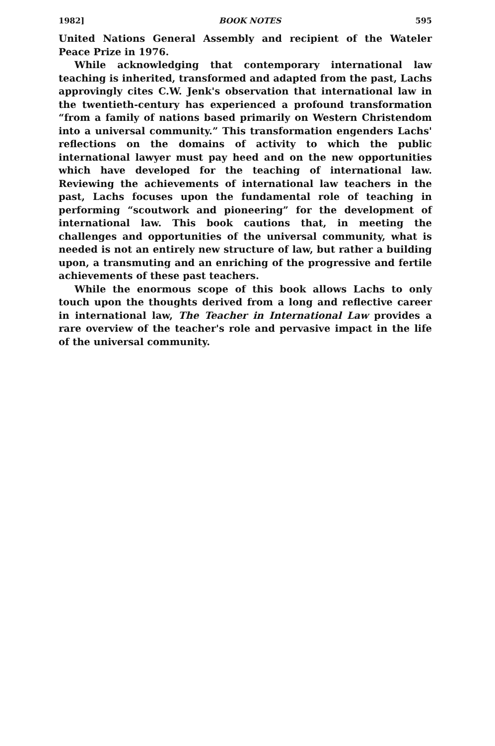1982] BOOK NOTES 595
United Nations General Assembly and recipient of the Wateler Peace Prize in 1976.
While acknowledging that contemporary international law teaching is inherited, transformed and adapted from the past, Lachs approvingly cites C.W. Jenk's observation that international law in the twentieth-century has experienced a profound transformation “from a family of nations based primarily on Western Christendom into a universal community.” This transformation engenders Lachs' reflections on the domains of activity to which the public international lawyer must pay heed and on the new opportunities which have developed for the teaching of international law. Reviewing the achievements of international law teachers in the past, Lachs focuses upon the fundamental role of teaching in performing “scoutwork and pioneering” for the development of international law. This book cautions that, in meeting the challenges and opportunities of the universal community, what is needed is not an entirely new structure of law, but rather a building upon, a transmuting and an enriching of the progressive and fertile achievements of these past teachers.
While the enormous scope of this book allows Lachs to only touch upon the thoughts derived from a long and reflective career in international law, The Teacher in International Law provides a rare overview of the teacher's role and pervasive impact in the life of the universal community.